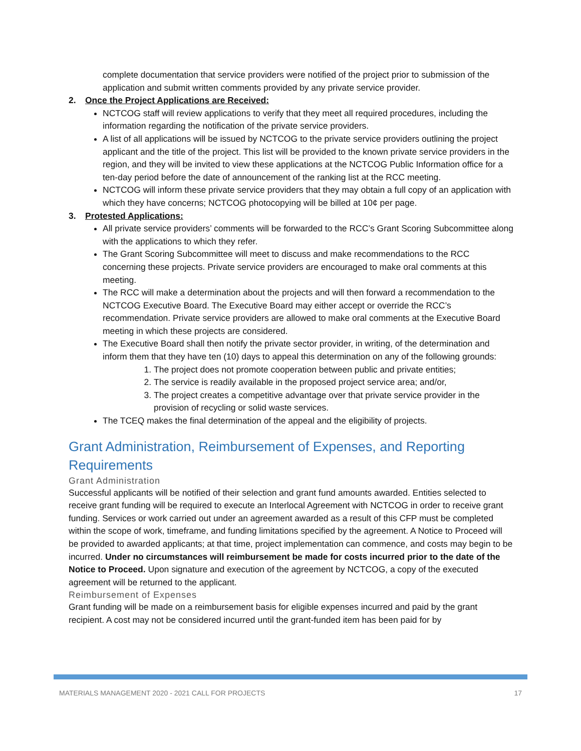complete documentation that service providers were notified of the project prior to submission of the application and submit written comments provided by any private service provider.
2. Once the Project Applications are Received:
NCTCOG staff will review applications to verify that they meet all required procedures, including the information regarding the notification of the private service providers.
A list of all applications will be issued by NCTCOG to the private service providers outlining the project applicant and the title of the project. This list will be provided to the known private service providers in the region, and they will be invited to view these applications at the NCTCOG Public Information office for a ten-day period before the date of announcement of the ranking list at the RCC meeting.
NCTCOG will inform these private service providers that they may obtain a full copy of an application with which they have concerns; NCTCOG photocopying will be billed at 10¢ per page.
3. Protested Applications:
All private service providers’ comments will be forwarded to the RCC’s Grant Scoring Subcommittee along with the applications to which they refer.
The Grant Scoring Subcommittee will meet to discuss and make recommendations to the RCC concerning these projects. Private service providers are encouraged to make oral comments at this meeting.
The RCC will make a determination about the projects and will then forward a recommendation to the NCTCOG Executive Board. The Executive Board may either accept or override the RCC’s recommendation. Private service providers are allowed to make oral comments at the Executive Board meeting in which these projects are considered.
The Executive Board shall then notify the private sector provider, in writing, of the determination and inform them that they have ten (10) days to appeal this determination on any of the following grounds:
1. The project does not promote cooperation between public and private entities;
2. The service is readily available in the proposed project service area; and/or,
3. The project creates a competitive advantage over that private service provider in the provision of recycling or solid waste services.
The TCEQ makes the final determination of the appeal and the eligibility of projects.
Grant Administration, Reimbursement of Expenses, and Reporting Requirements
Grant Administration
Successful applicants will be notified of their selection and grant fund amounts awarded. Entities selected to receive grant funding will be required to execute an Interlocal Agreement with NCTCOG in order to receive grant funding. Services or work carried out under an agreement awarded as a result of this CFP must be completed within the scope of work, timeframe, and funding limitations specified by the agreement. A Notice to Proceed will be provided to awarded applicants; at that time, project implementation can commence, and costs may begin to be incurred. Under no circumstances will reimbursement be made for costs incurred prior to the date of the Notice to Proceed. Upon signature and execution of the agreement by NCTCOG, a copy of the executed agreement will be returned to the applicant.
Reimbursement of Expenses
Grant funding will be made on a reimbursement basis for eligible expenses incurred and paid by the grant recipient. A cost may not be considered incurred until the grant-funded item has been paid for by
MATERIALS MANAGEMENT 2020 - 2021 CALL FOR PROJECTS 17